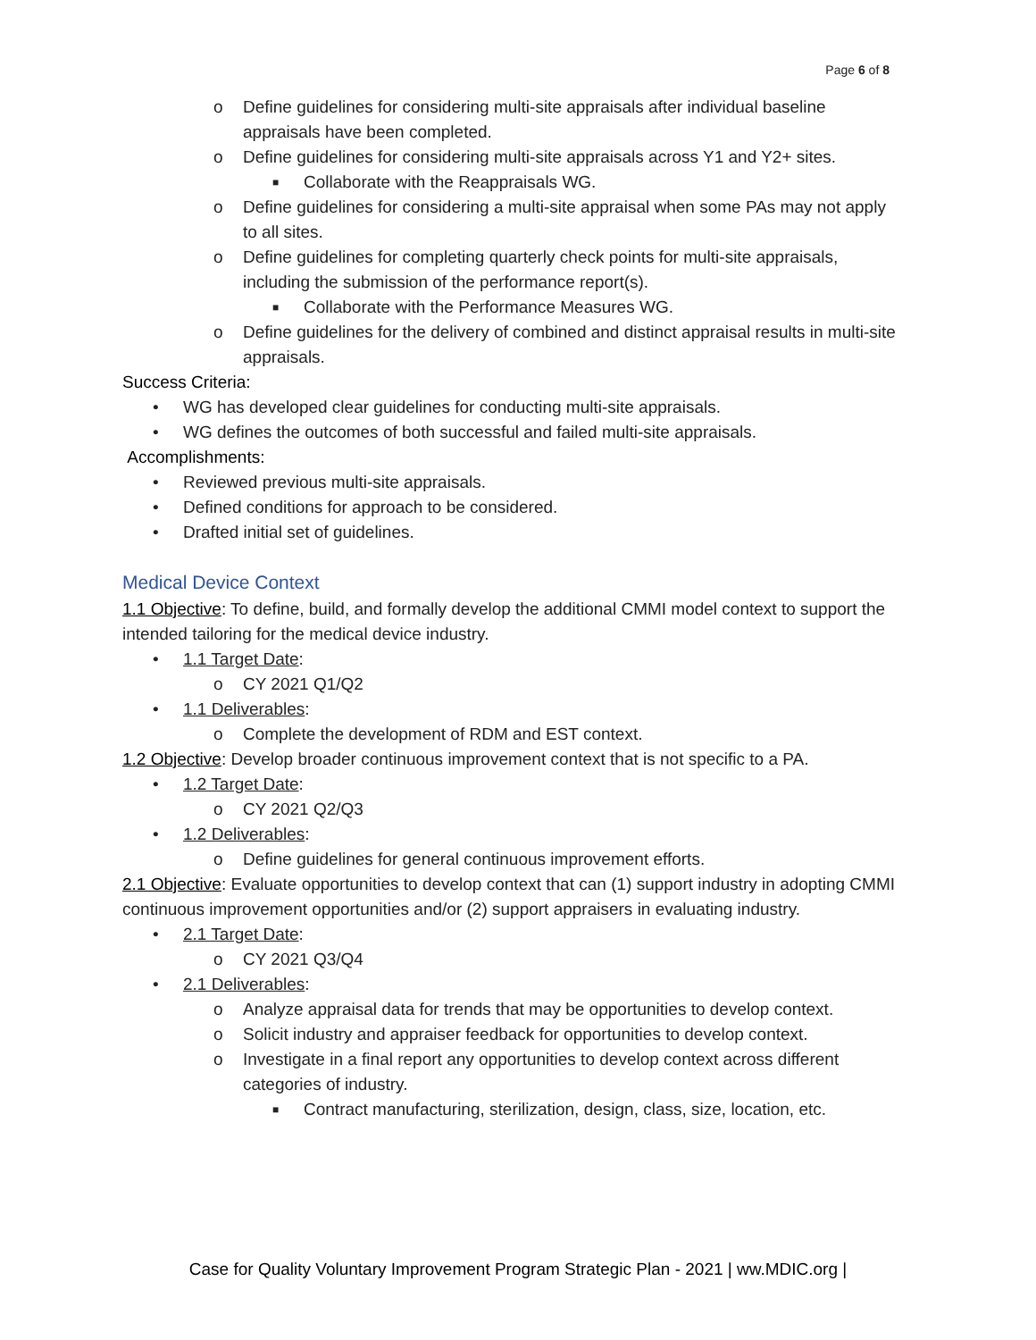Page 6 of 8
o Define guidelines for considering multi-site appraisals after individual baseline appraisals have been completed.
o Define guidelines for considering multi-site appraisals across Y1 and Y2+ sites.
■ Collaborate with the Reappraisals WG.
o Define guidelines for considering a multi-site appraisal when some PAs may not apply to all sites.
o Define guidelines for completing quarterly check points for multi-site appraisals, including the submission of the performance report(s).
■ Collaborate with the Performance Measures WG.
o Define guidelines for the delivery of combined and distinct appraisal results in multi-site appraisals.
Success Criteria:
• WG has developed clear guidelines for conducting multi-site appraisals.
• WG defines the outcomes of both successful and failed multi-site appraisals.
Accomplishments:
• Reviewed previous multi-site appraisals.
• Defined conditions for approach to be considered.
• Drafted initial set of guidelines.
Medical Device Context
1.1 Objective: To define, build, and formally develop the additional CMMI model context to support the intended tailoring for the medical device industry.
• 1.1 Target Date:
o CY 2021 Q1/Q2
• 1.1 Deliverables:
o Complete the development of RDM and EST context.
1.2 Objective: Develop broader continuous improvement context that is not specific to a PA.
• 1.2 Target Date:
o CY 2021 Q2/Q3
• 1.2 Deliverables:
o Define guidelines for general continuous improvement efforts.
2.1 Objective: Evaluate opportunities to develop context that can (1) support industry in adopting CMMI continuous improvement opportunities and/or (2) support appraisers in evaluating industry.
• 2.1 Target Date:
o CY 2021 Q3/Q4
• 2.1 Deliverables:
o Analyze appraisal data for trends that may be opportunities to develop context.
o Solicit industry and appraiser feedback for opportunities to develop context.
o Investigate in a final report any opportunities to develop context across different categories of industry.
■ Contract manufacturing, sterilization, design, class, size, location, etc.
Case for Quality Voluntary Improvement Program Strategic Plan - 2021 | ww.MDIC.org |